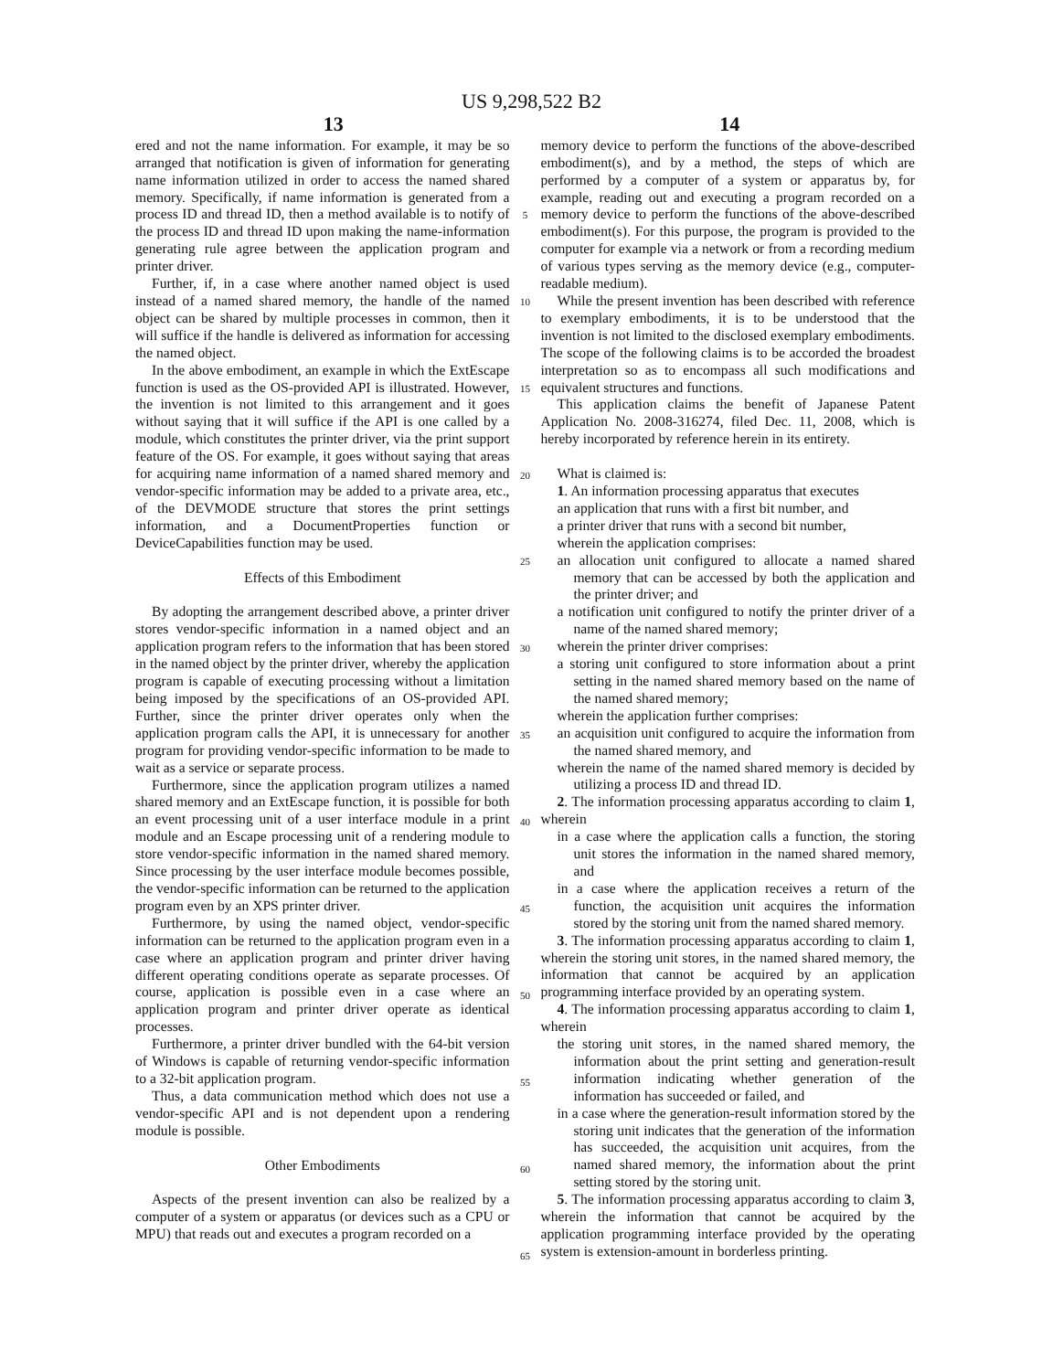US 9,298,522 B2
13 14
ered and not the name information. For example, it may be so arranged that notification is given of information for generating name information utilized in order to access the named shared memory. Specifically, if name information is generated from a process ID and thread ID, then a method available is to notify of the process ID and thread ID upon making the name-information generating rule agree between the application program and printer driver.
Further, if, in a case where another named object is used instead of a named shared memory, the handle of the named object can be shared by multiple processes in common, then it will suffice if the handle is delivered as information for accessing the named object.
In the above embodiment, an example in which the ExtEscape function is used as the OS-provided API is illustrated. However, the invention is not limited to this arrangement and it goes without saying that it will suffice if the API is one called by a module, which constitutes the printer driver, via the print support feature of the OS. For example, it goes without saying that areas for acquiring name information of a named shared memory and vendor-specific information may be added to a private area, etc., of the DEVMODE structure that stores the print settings information, and a DocumentProperties function or DeviceCapabilities function may be used.
Effects of this Embodiment
By adopting the arrangement described above, a printer driver stores vendor-specific information in a named object and an application program refers to the information that has been stored in the named object by the printer driver, whereby the application program is capable of executing processing without a limitation being imposed by the specifications of an OS-provided API. Further, since the printer driver operates only when the application program calls the API, it is unnecessary for another program for providing vendor-specific information to be made to wait as a service or separate process.
Furthermore, since the application program utilizes a named shared memory and an ExtEscape function, it is possible for both an event processing unit of a user interface module in a print module and an Escape processing unit of a rendering module to store vendor-specific information in the named shared memory. Since processing by the user interface module becomes possible, the vendor-specific information can be returned to the application program even by an XPS printer driver.
Furthermore, by using the named object, vendor-specific information can be returned to the application program even in a case where an application program and printer driver having different operating conditions operate as separate processes. Of course, application is possible even in a case where an application program and printer driver operate as identical processes.
Furthermore, a printer driver bundled with the 64-bit version of Windows is capable of returning vendor-specific information to a 32-bit application program.
Thus, a data communication method which does not use a vendor-specific API and is not dependent upon a rendering module is possible.
Other Embodiments
Aspects of the present invention can also be realized by a computer of a system or apparatus (or devices such as a CPU or MPU) that reads out and executes a program recorded on a
5
10
15
20
25
30
35
40
45
50
55
60
65
memory device to perform the functions of the above-described embodiment(s), and by a method, the steps of which are performed by a computer of a system or apparatus by, for example, reading out and executing a program recorded on a memory device to perform the functions of the above-described embodiment(s). For this purpose, the program is provided to the computer for example via a network or from a recording medium of various types serving as the memory device (e.g., computer-readable medium).
While the present invention has been described with reference to exemplary embodiments, it is to be understood that the invention is not limited to the disclosed exemplary embodiments. The scope of the following claims is to be accorded the broadest interpretation so as to encompass all such modifications and equivalent structures and functions.
This application claims the benefit of Japanese Patent Application No. 2008-316274, filed Dec. 11, 2008, which is hereby incorporated by reference herein in its entirety.
What is claimed is:
1. An information processing apparatus that executes
an application that runs with a first bit number, and
a printer driver that runs with a second bit number,
wherein the application comprises:
an allocation unit configured to allocate a named shared memory that can be accessed by both the application and the printer driver; and
a notification unit configured to notify the printer driver of a name of the named shared memory;
wherein the printer driver comprises:
a storing unit configured to store information about a print setting in the named shared memory based on the name of the named shared memory;
wherein the application further comprises:
an acquisition unit configured to acquire the information from the named shared memory, and
wherein the name of the named shared memory is decided by utilizing a process ID and thread ID.
2. The information processing apparatus according to claim 1, wherein
in a case where the application calls a function, the storing unit stores the information in the named shared memory, and
in a case where the application receives a return of the function, the acquisition unit acquires the information stored by the storing unit from the named shared memory.
3. The information processing apparatus according to claim 1, wherein the storing unit stores, in the named shared memory, the information that cannot be acquired by an application programming interface provided by an operating system.
4. The information processing apparatus according to claim 1, wherein
the storing unit stores, in the named shared memory, the information about the print setting and generation-result information indicating whether generation of the information has succeeded or failed, and
in a case where the generation-result information stored by the storing unit indicates that the generation of the information has succeeded, the acquisition unit acquires, from the named shared memory, the information about the print setting stored by the storing unit.
5. The information processing apparatus according to claim 3, wherein the information that cannot be acquired by the application programming interface provided by the operating system is extension-amount in borderless printing.